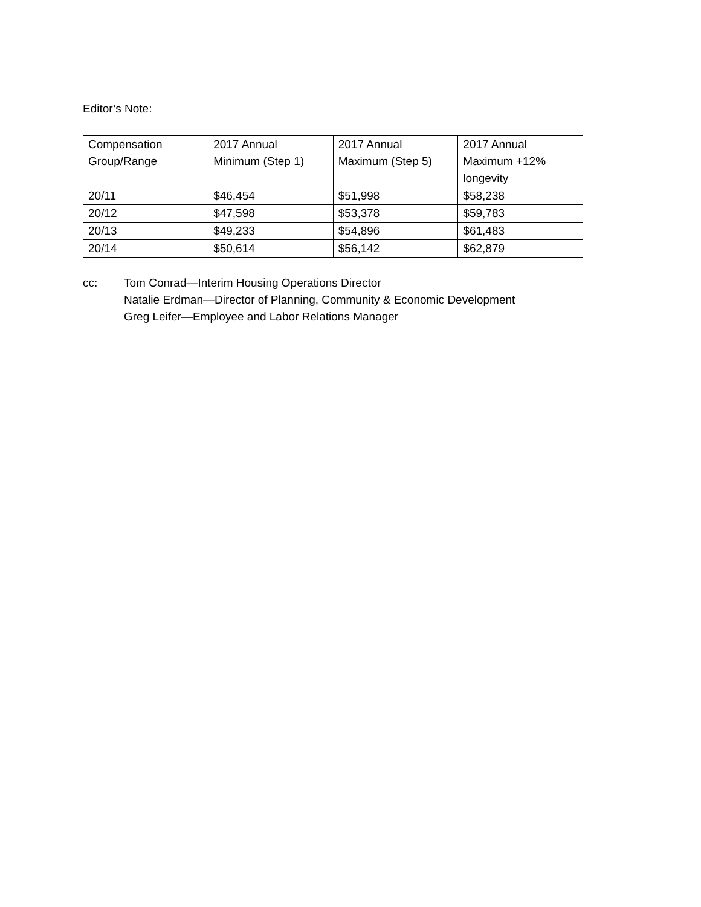Editor’s Note:
| Compensation Group/Range | 2017 Annual Minimum (Step 1) | 2017 Annual Maximum (Step 5) | 2017 Annual Maximum +12% longevity |
| 20/11 | $46,454 | $51,998 | $58,238 |
| 20/12 | $47,598 | $53,378 | $59,783 |
| 20/13 | $49,233 | $54,896 | $61,483 |
| 20/14 | $50,614 | $56,142 | $62,879 |
cc: Tom Conrad—Interim Housing Operations Director
Natalie Erdman—Director of Planning, Community & Economic Development
Greg Leifer—Employee and Labor Relations Manager